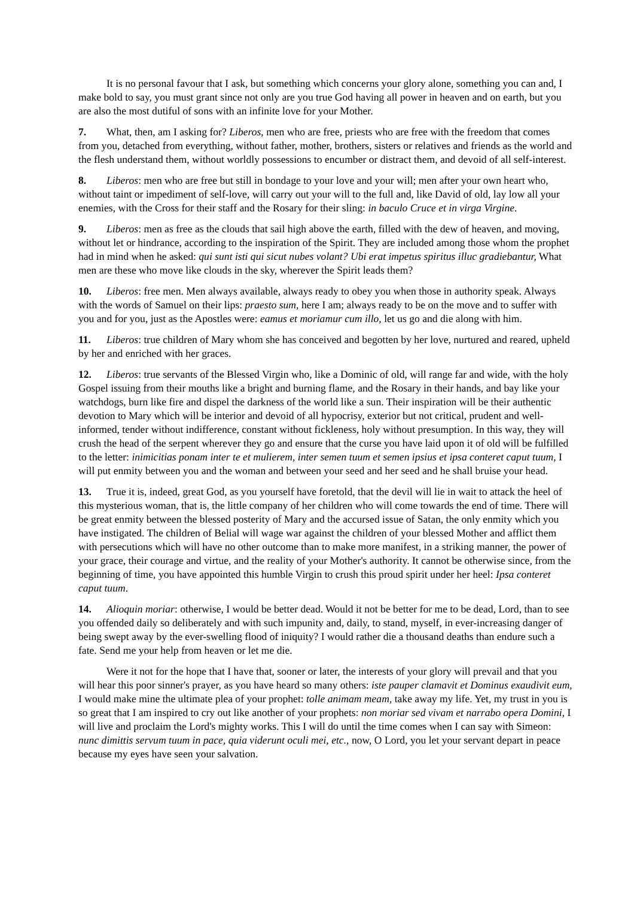It is no personal favour that I ask, but something which concerns your glory alone, something you can and, I make bold to say, you must grant since not only are you true God having all power in heaven and on earth, but you are also the most dutiful of sons with an infinite love for your Mother.
7. What, then, am I asking for? Liberos, men who are free, priests who are free with the freedom that comes from you, detached from everything, without father, mother, brothers, sisters or relatives and friends as the world and the flesh understand them, without worldly possessions to encumber or distract them, and devoid of all self-interest.
8. Liberos: men who are free but still in bondage to your love and your will; men after your own heart who, without taint or impediment of self-love, will carry out your will to the full and, like David of old, lay low all your enemies, with the Cross for their staff and the Rosary for their sling: in baculo Cruce et in virga Virgine.
9. Liberos: men as free as the clouds that sail high above the earth, filled with the dew of heaven, and moving, without let or hindrance, according to the inspiration of the Spirit. They are included among those whom the prophet had in mind when he asked: qui sunt isti qui sicut nubes volant? Ubi erat impetus spiritus illuc gradiebantur, What men are these who move like clouds in the sky, wherever the Spirit leads them?
10. Liberos: free men. Men always available, always ready to obey you when those in authority speak. Always with the words of Samuel on their lips: praesto sum, here I am; always ready to be on the move and to suffer with you and for you, just as the Apostles were: eamus et moriamur cum illo, let us go and die along with him.
11. Liberos: true children of Mary whom she has conceived and begotten by her love, nurtured and reared, upheld by her and enriched with her graces.
12. Liberos: true servants of the Blessed Virgin who, like a Dominic of old, will range far and wide, with the holy Gospel issuing from their mouths like a bright and burning flame, and the Rosary in their hands, and bay like your watchdogs, burn like fire and dispel the darkness of the world like a sun. Their inspiration will be their authentic devotion to Mary which will be interior and devoid of all hypocrisy, exterior but not critical, prudent and well-informed, tender without indifference, constant without fickleness, holy without presumption. In this way, they will crush the head of the serpent wherever they go and ensure that the curse you have laid upon it of old will be fulfilled to the letter: inimicitias ponam inter te et mulierem, inter semen tuum et semen ipsius et ipsa conteret caput tuum, I will put enmity between you and the woman and between your seed and her seed and he shall bruise your head.
13. True it is, indeed, great God, as you yourself have foretold, that the devil will lie in wait to attack the heel of this mysterious woman, that is, the little company of her children who will come towards the end of time. There will be great enmity between the blessed posterity of Mary and the accursed issue of Satan, the only enmity which you have instigated. The children of Belial will wage war against the children of your blessed Mother and afflict them with persecutions which will have no other outcome than to make more manifest, in a striking manner, the power of your grace, their courage and virtue, and the reality of your Mother's authority. It cannot be otherwise since, from the beginning of time, you have appointed this humble Virgin to crush this proud spirit under her heel: Ipsa conteret caput tuum.
14. Alioquin moriar: otherwise, I would be better dead. Would it not be better for me to be dead, Lord, than to see you offended daily so deliberately and with such impunity and, daily, to stand, myself, in ever-increasing danger of being swept away by the ever-swelling flood of iniquity? I would rather die a thousand deaths than endure such a fate. Send me your help from heaven or let me die.
Were it not for the hope that I have that, sooner or later, the interests of your glory will prevail and that you will hear this poor sinner's prayer, as you have heard so many others: iste pauper clamavit et Dominus exaudivit eum, I would make mine the ultimate plea of your prophet: tolle animam meam, take away my life. Yet, my trust in you is so great that I am inspired to cry out like another of your prophets: non moriar sed vivam et narrabo opera Domini, I will live and proclaim the Lord's mighty works. This I will do until the time comes when I can say with Simeon: nunc dimittis servum tuum in pace, quia viderunt oculi mei, etc., now, O Lord, you let your servant depart in peace because my eyes have seen your salvation.